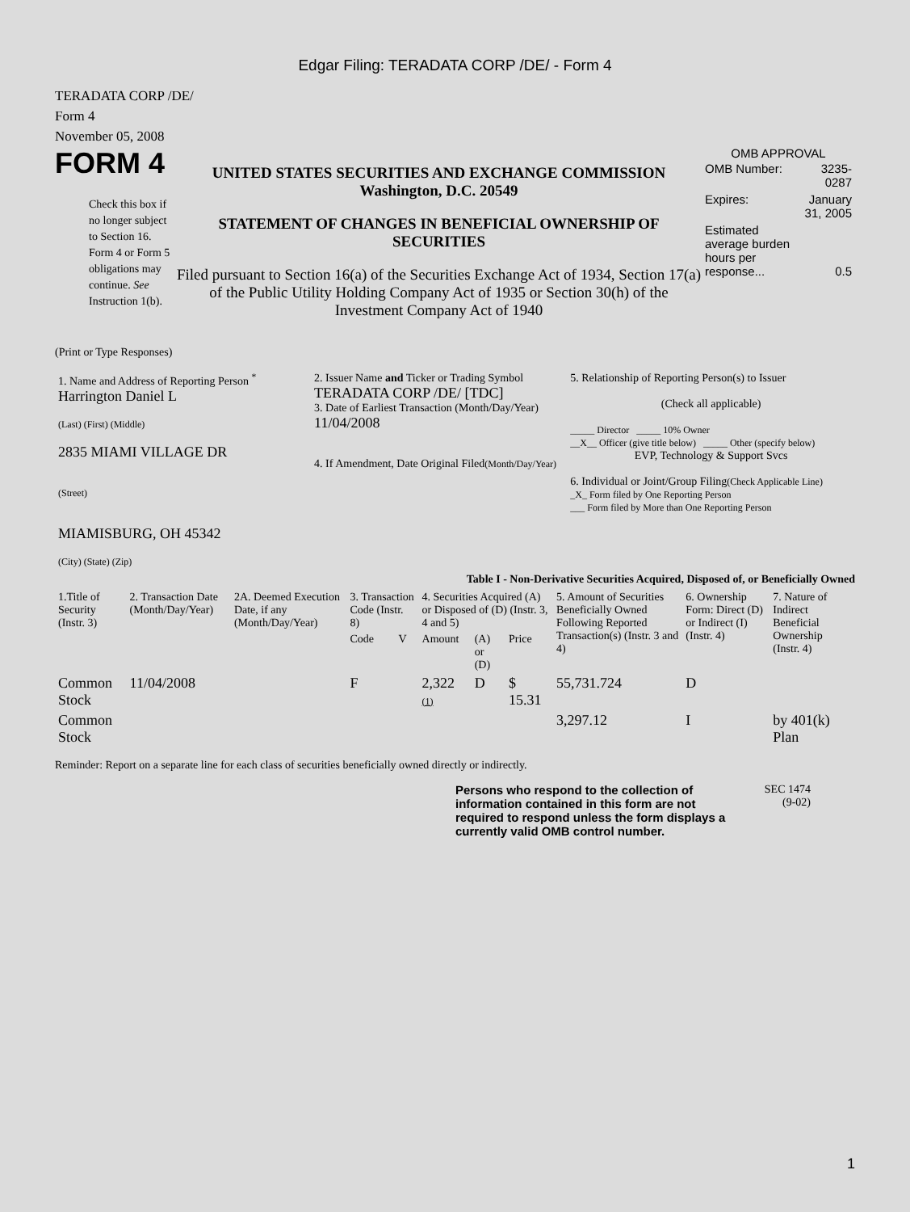Edgar Filing: TERADATA CORP /DE/ - Form 4
TERADATA CORP /DE/
Form 4
November 05, 2008
FORM 4
Check this box if no longer subject to Section 16. Form 4 or Form 5 obligations may continue. See Instruction 1(b).
UNITED STATES SECURITIES AND EXCHANGE COMMISSION
Washington, D.C. 20549
STATEMENT OF CHANGES IN BENEFICIAL OWNERSHIP OF SECURITIES
Filed pursuant to Section 16(a) of the Securities Exchange Act of 1934, Section 17(a) of the Public Utility Holding Company Act of 1935 or Section 30(h) of the Investment Company Act of 1940
OMB APPROVAL
| OMB Number: | 3235-0287 |
| Expires: | January 31, 2005 |
| Estimated average burden hours per response... | 0.5 |
(Print or Type Responses)
| 1. Name and Address of Reporting Person <sup>*</sup> Harrington Daniel L (Last) (First) (Middle) 2835 MIAMI VILLAGE DR (Street) MIAMISBURG, OH 45342 (City) (State) (Zip) | 2. Issuer Name and Ticker or Trading Symbol TERADATA CORP /DE/ [TDC] 3. Date of Earliest Transaction (Month/Day/Year) 11/04/2008 4. If Amendment, Date Original Filed (Month/Day/Year) | 5. Relationship of Reporting Person(s) to Issuer (Check all applicable) _____ Director _____ 10% Owner __X__ Officer (give title below) _____ Other (specify below) EVP, Technology & Support Svcs 6. Individual or Joint/Group Filing (Check Applicable Line) _X_ Form filed by One Reporting Person ___ Form filed by More than One Reporting Person |
Table I - Non-Derivative Securities Acquired, Disposed of, or Beneficially Owned
| 1.Title of Security (Instr. 3) | 2. Transaction Date (Month/Day/Year) | 2A. Deemed Execution Date, if any (Month/Day/Year) | 3. Transaction Code (Instr. 8) | | 4. Securities Acquired (A) or Disposed of (D) (Instr. 3, 4 and 5) | | | 5. Amount of Securities Beneficially Owned Following Reported Transaction(s) (Instr. 3 and 4) | 6. Ownership Form: Direct (D) or Indirect (I) (Instr. 4) | 7. Nature of Indirect Beneficial Ownership (Instr. 4) |
| --- | --- | --- | --- | --- | --- | --- | --- | --- | --- | --- |
| | | | Code | V | Amount | (A) or (D) | Price | | | |
| Common Stock | 11/04/2008 | | F | | 2,322 (1) | D | $ 15.31 | 55,731.724 | D | |
| Common Stock | | | | | | | | 3,297.12 | I | by 401(k) Plan |
Reminder: Report on a separate line for each class of securities beneficially owned directly or indirectly.
Persons who respond to the collection of information contained in this form are not required to respond unless the form displays a currently valid OMB control number.
SEC 1474
(9-02)
1